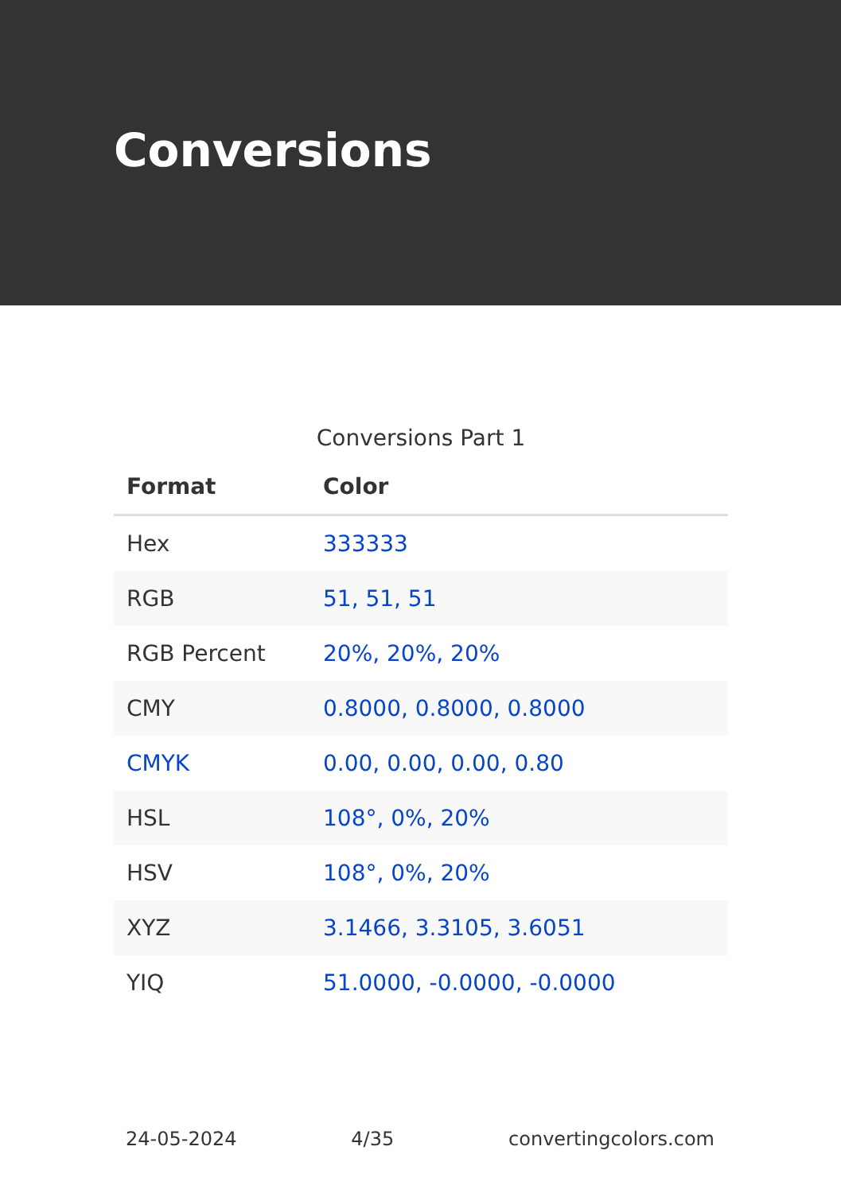Conversions
Conversions Part 1
| Format | Color |
| --- | --- |
| Hex | 333333 |
| RGB | 51, 51, 51 |
| RGB Percent | 20%, 20%, 20% |
| CMY | 0.8000, 0.8000, 0.8000 |
| CMYK | 0.00, 0.00, 0.00, 0.80 |
| HSL | 108°, 0%, 20% |
| HSV | 108°, 0%, 20% |
| XYZ | 3.1466, 3.3105, 3.6051 |
| YIQ | 51.0000, -0.0000, -0.0000 |
24-05-2024 4/35 convertingcolors.com